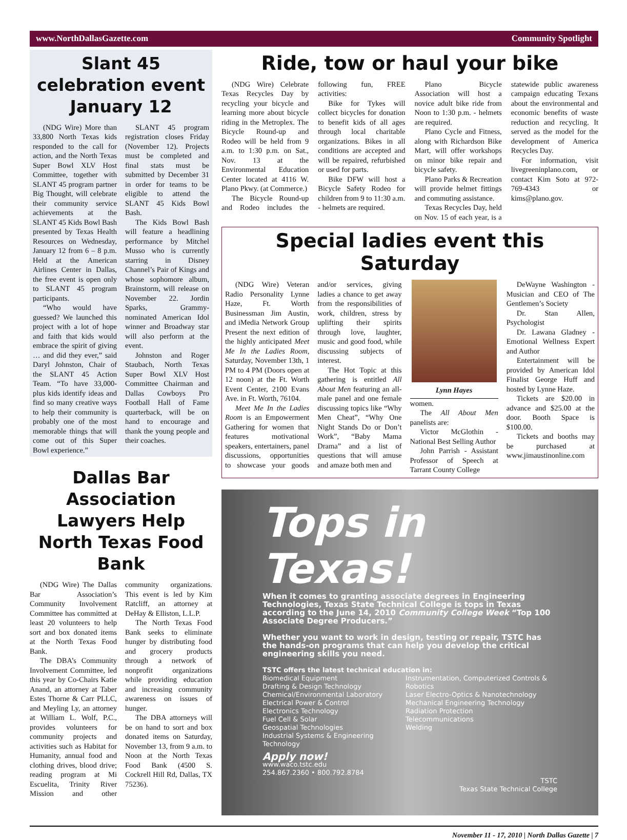www.NorthDallasGazette.com Community Spotlight
Slant 45 celebration event January 12
(NDG Wire) More than 33,800 North Texas kids responded to the call for action, and the North Texas Super Bowl XLV Host Committee, together with SLANT 45 program partner Big Thought, will celebrate their community service achievements at the SLANT 45 Kids Bowl Bash presented by Texas Health Resources on Wednesday, January 12 from 6 – 8 p.m. Held at the American Airlines Center in Dallas, the free event is open only to SLANT 45 program participants.
“Who would have guessed? We launched this project with a lot of hope and faith that kids would embrace the spirit of giving … and did they ever,” said Daryl Johnston, Chair of the SLANT 45 Action Team. “To have 33,000-plus kids identify ideas and find so many creative ways to help their community is probably one of the most memorable things that will come out of this Super Bowl experience.”
SLANT 45 program registration closes Friday (November 12). Projects must be completed and final stats must be submitted by December 31 in order for teams to be eligible to attend the SLANT 45 Kids Bowl Bash.
The Kids Bowl Bash will feature a headlining performance by Mitchel Musso who is currently starring in Disney Channel’s Pair of Kings and whose sophomore album, Brainstorm, will release on November 22. Jordin Sparks, Grammy-nominated American Idol winner and Broadway star will also perform at the event.
Johnston and Roger Staubach, North Texas Super Bowl XLV Host Committee Chairman and Dallas Cowboys Pro Football Hall of Fame quarterback, will be on hand to encourage and thank the young people and their coaches.
Dallas Bar Association Lawyers Help North Texas Food Bank
(NDG Wire) The Dallas Bar Association’s Community Involvement Committee has committed at least 20 volunteers to help sort and box donated items at the North Texas Food Bank.
The DBA’s Community Involvement Committee, led this year by Co-Chairs Katie Anand, an attorney at Taber Estes Thorne & Carr PLLC, and Meyling Ly, an attorney at William L. Wolf, P.C., provides volunteers for community projects and activities such as Habitat for Humanity, annual food and clothing drives, blood drive; reading program at Mi Escuelita, Trinity River Mission and other community organizations. This event is led by Kim Ratcliff, an attorney at DeHay & Elliston, L.L.P.
The North Texas Food Bank seeks to eliminate hunger by distributing food and grocery products through a network of nonprofit organizations while providing education and increasing community awareness on issues of hunger.
The DBA attorneys will be on hand to sort and box donated items on Saturday, November 13, from 9 a.m. to Noon at the North Texas Food Bank (4500 S. Cockrell Hill Rd, Dallas, TX 75236).
Ride, tow or haul your bike
(NDG Wire) Celebrate Texas Recycles Day by recycling your bicycle and learning more about bicycle riding in the Metroplex. The Bicycle Round-up and Rodeo will be held from 9 a.m. to 1:30 p.m. on Sat., Nov. 13 at the Environmental Education Center located at 4116 W. Plano Pkwy. (at Commerce.)
The Bicycle Round-up and Rodeo includes the following fun, FREE activities:
Bike for Tykes will collect bicycles for donation to benefit kids of all ages through local charitable organizations. Bikes in all conditions are accepted and will be repaired, refurbished or used for parts.
Bike DFW will host a Bicycle Safety Rodeo for children from 9 to 11:30 a.m. - helmets are required.
Plano Bicycle Association will host a novice adult bike ride from Noon to 1:30 p.m. - helmets are required.
Plano Cycle and Fitness, along with Richardson Bike Mart, will offer workshops on minor bike repair and bicycle safety.
Plano Parks & Recreation will provide helmet fittings and commuting assistance.
Texas Recycles Day, held on Nov. 15 of each year, is a statewide public awareness campaign educating Texans about the environmental and economic benefits of waste reduction and recycling. It served as the model for the development of America Recycles Day.
For information, visit livegreeninplano.com, or contact Kim Soto at 972-769-4343 or kims@plano.gov.
Special ladies event this Saturday
(NDG Wire) Veteran Radio Personality Lynne Haze, Ft. Worth Businessman Jim Austin, and iMedia Network Group Present the next edition of the highly anticipated Meet Me In the Ladies Room, Saturday, November 13th, 1 PM to 4 PM (Doors open at 12 noon) at the Ft. Worth Event Center, 2100 Evans Ave. in Ft. Worth, 76104.
Meet Me In the Ladies Room is an Empowerment Gathering for women that features motivational speakers, entertainers, panel discussions, opportunities to showcase your goods and/or services, giving ladies a chance to get away from the responsibilities of work, children, stress by uplifting their spirits through love, laughter, music and good food, while discussing subjects of interest.
The Hot Topic at this gathering is entitled All About Men featuring an all-male panel and one female discussing topics like “Why Men Cheat”, “Why One Night Stands Do or Don’t Work”, “Baby Mama Drama” and a list of questions that will amuse and amaze both men and
Lynn Hayes
women.
The All About Men panelists are:
Victor McGlothin - National Best Selling Author
John Parrish - Assistant Professor of Speech at Tarrant County College
DeWayne Washington - Musician and CEO of The Gentlemen’s Society
Dr. Stan Allen, Psychologist
Dr. Lawana Gladney - Emotional Wellness Expert and Author
Entertainment will be provided by American Idol Finalist George Huff and hosted by Lynne Haze.
Tickets are $20.00 in advance and $25.00 at the door. Booth Space is $100.00.
Tickets and booths may be purchased at www.jimaustinonline.com
Tops in Texas!
When it comes to granting associate degrees in Engineering Technologies, Texas State Technical College is tops in Texas according to the June 14, 2010 Community College Week “Top 100 Associate Degree Producers.”
Whether you want to work in design, testing or repair, TSTC has the hands-on programs that can help you develop the critical engineering skills you need.
TSTC offers the latest technical education in:
Biomedical Equipment
Drafting & Design Technology
Chemical/Environmental Laboratory
Electrical Power & Control
Electronics Technology
Fuel Cell & Solar
Geospatial Technologies
Industrial Systems & Engineering Technology
Instrumentation, Computerized Controls & Robotics
Laser Electro-Optics & Nanotechnology
Mechanical Engineering Technology
Radiation Protection
Telecommunications
Welding
Apply now!
www.waco.tstc.edu
254.867.2360 • 800.792.8784
TSTC
Texas State Technical College
November 11 - 17, 2010 | North Dallas Gazette | 7